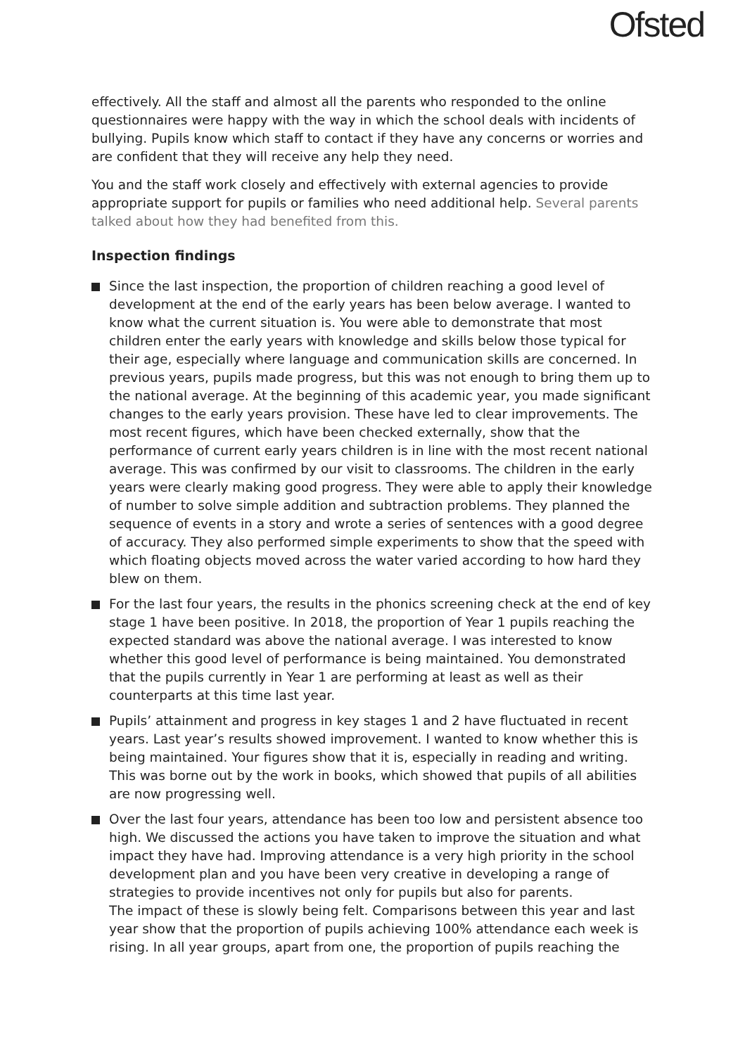Ofsted
effectively. All the staff and almost all the parents who responded to the online questionnaires were happy with the way in which the school deals with incidents of bullying. Pupils know which staff to contact if they have any concerns or worries and are confident that they will receive any help they need.
You and the staff work closely and effectively with external agencies to provide appropriate support for pupils or families who need additional help. Several parents talked about how they had benefited from this.
Inspection findings
Since the last inspection, the proportion of children reaching a good level of development at the end of the early years has been below average. I wanted to know what the current situation is. You were able to demonstrate that most children enter the early years with knowledge and skills below those typical for their age, especially where language and communication skills are concerned. In previous years, pupils made progress, but this was not enough to bring them up to the national average. At the beginning of this academic year, you made significant changes to the early years provision. These have led to clear improvements. The most recent figures, which have been checked externally, show that the performance of current early years children is in line with the most recent national average. This was confirmed by our visit to classrooms. The children in the early years were clearly making good progress. They were able to apply their knowledge of number to solve simple addition and subtraction problems. They planned the sequence of events in a story and wrote a series of sentences with a good degree of accuracy. They also performed simple experiments to show that the speed with which floating objects moved across the water varied according to how hard they blew on them.
For the last four years, the results in the phonics screening check at the end of key stage 1 have been positive. In 2018, the proportion of Year 1 pupils reaching the expected standard was above the national average. I was interested to know whether this good level of performance is being maintained. You demonstrated that the pupils currently in Year 1 are performing at least as well as their counterparts at this time last year.
Pupils’ attainment and progress in key stages 1 and 2 have fluctuated in recent years. Last year’s results showed improvement. I wanted to know whether this is being maintained. Your figures show that it is, especially in reading and writing. This was borne out by the work in books, which showed that pupils of all abilities are now progressing well.
Over the last four years, attendance has been too low and persistent absence too high. We discussed the actions you have taken to improve the situation and what impact they have had. Improving attendance is a very high priority in the school development plan and you have been very creative in developing a range of strategies to provide incentives not only for pupils but also for parents.
The impact of these is slowly being felt. Comparisons between this year and last year show that the proportion of pupils achieving 100% attendance each week is rising. In all year groups, apart from one, the proportion of pupils reaching the